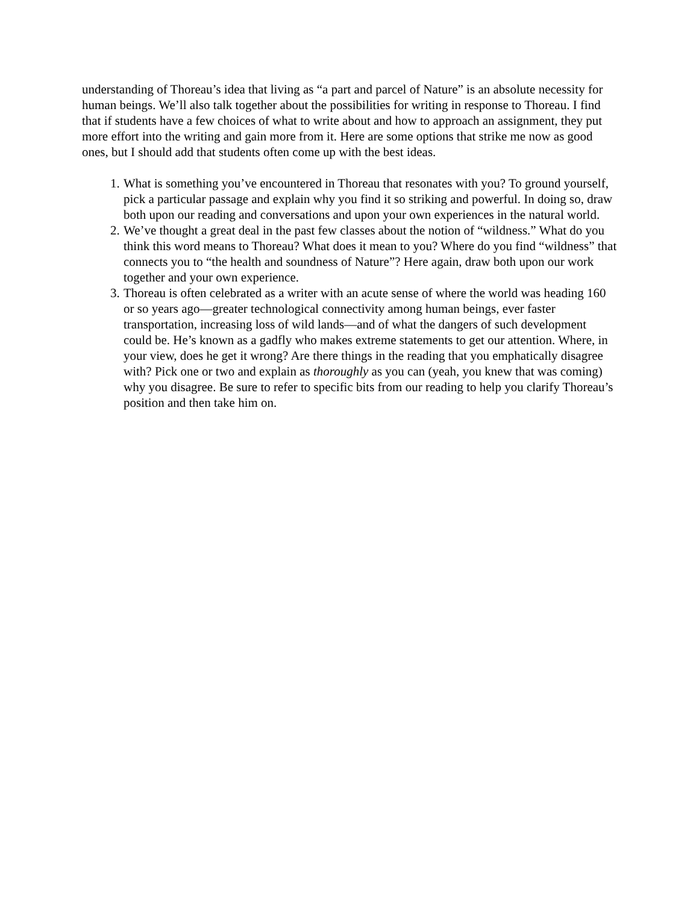understanding of Thoreau’s idea that living as “a part and parcel of Nature” is an absolute necessity for human beings. We’ll also talk together about the possibilities for writing in response to Thoreau. I find that if students have a few choices of what to write about and how to approach an assignment, they put more effort into the writing and gain more from it. Here are some options that strike me now as good ones, but I should add that students often come up with the best ideas.
1. What is something you’ve encountered in Thoreau that resonates with you? To ground yourself, pick a particular passage and explain why you find it so striking and powerful. In doing so, draw both upon our reading and conversations and upon your own experiences in the natural world.
2. We’ve thought a great deal in the past few classes about the notion of “wildness.” What do you think this word means to Thoreau? What does it mean to you? Where do you find “wildness” that connects you to “the health and soundness of Nature”? Here again, draw both upon our work together and your own experience.
3. Thoreau is often celebrated as a writer with an acute sense of where the world was heading 160 or so years ago—greater technological connectivity among human beings, ever faster transportation, increasing loss of wild lands—and of what the dangers of such development could be. He’s known as a gadfly who makes extreme statements to get our attention. Where, in your view, does he get it wrong? Are there things in the reading that you emphatically disagree with? Pick one or two and explain as thoroughly as you can (yeah, you knew that was coming) why you disagree. Be sure to refer to specific bits from our reading to help you clarify Thoreau’s position and then take him on.